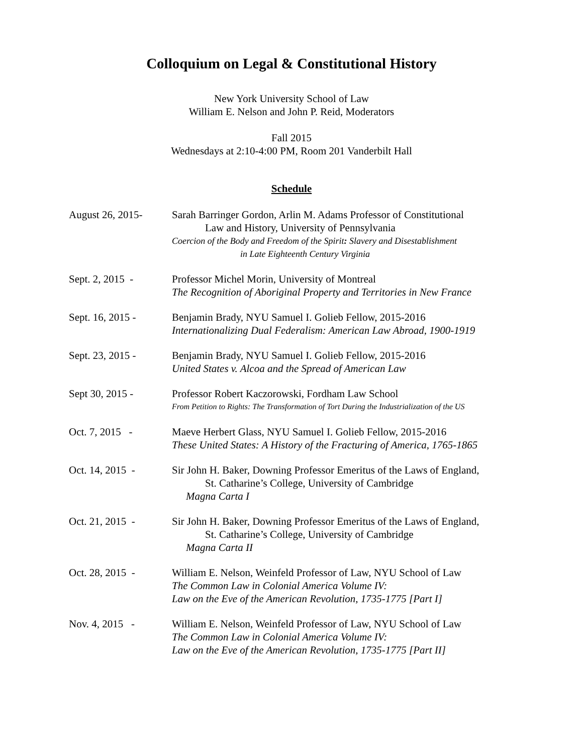Colloquium on Legal & Constitutional History
New York University School of Law
William E. Nelson and John P. Reid, Moderators
Fall 2015
Wednesdays at 2:10-4:00 PM, Room 201 Vanderbilt Hall
Schedule
August 26, 2015- Sarah Barringer Gordon, Arlin M. Adams Professor of Constitutional
Law and History, University of Pennsylvania
Coercion of the Body and Freedom of the Spirit: Slavery and Disestablishment
in Late Eighteenth Century Virginia
Sept. 2, 2015 - Professor Michel Morin, University of Montreal
The Recognition of Aboriginal Property and Territories in New France
Sept. 16, 2015 - Benjamin Brady, NYU Samuel I. Golieb Fellow, 2015-2016
Internationalizing Dual Federalism: American Law Abroad, 1900-1919
Sept. 23, 2015 - Benjamin Brady, NYU Samuel I. Golieb Fellow, 2015-2016
United States v. Alcoa and the Spread of American Law
Sept 30, 2015 - Professor Robert Kaczorowski, Fordham Law School
From Petition to Rights: The Transformation of Tort During the Industrialization of the US
Oct. 7, 2015 - Maeve Herbert Glass, NYU Samuel I. Golieb Fellow, 2015-2016
These United States: A History of the Fracturing of America, 1765-1865
Oct. 14, 2015 - Sir John H. Baker, Downing Professor Emeritus of the Laws of England,
St. Catharine’s College, University of Cambridge
Magna Carta I
Oct. 21, 2015 - Sir John H. Baker, Downing Professor Emeritus of the Laws of England,
St. Catharine’s College, University of Cambridge
Magna Carta II
Oct. 28, 2015 - William E. Nelson, Weinfeld Professor of Law, NYU School of Law
The Common Law in Colonial America Volume IV:
Law on the Eve of the American Revolution, 1735-1775 [Part I]
Nov. 4, 2015 - William E. Nelson, Weinfeld Professor of Law, NYU School of Law
The Common Law in Colonial America Volume IV:
Law on the Eve of the American Revolution, 1735-1775 [Part II]